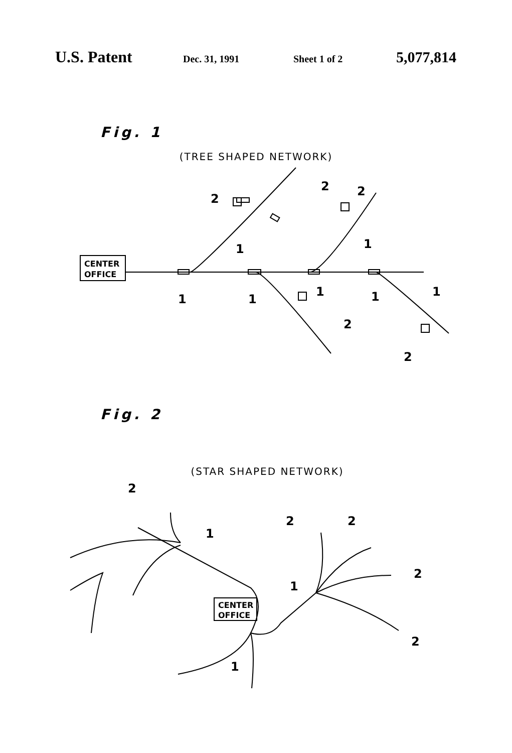U.S. Patent Dec. 31, 1991 Sheet 1 of 2 5,077,814
Fig. 1
(TREE SHAPED NETWORK)
CENTER
OFFICE
2
2
2
2
2
1
1
1
1
1
1
1
Fig. 2
(STAR SHAPED NETWORK)
CENTER
OFFICE
2
2
2
2
2
1
1
1